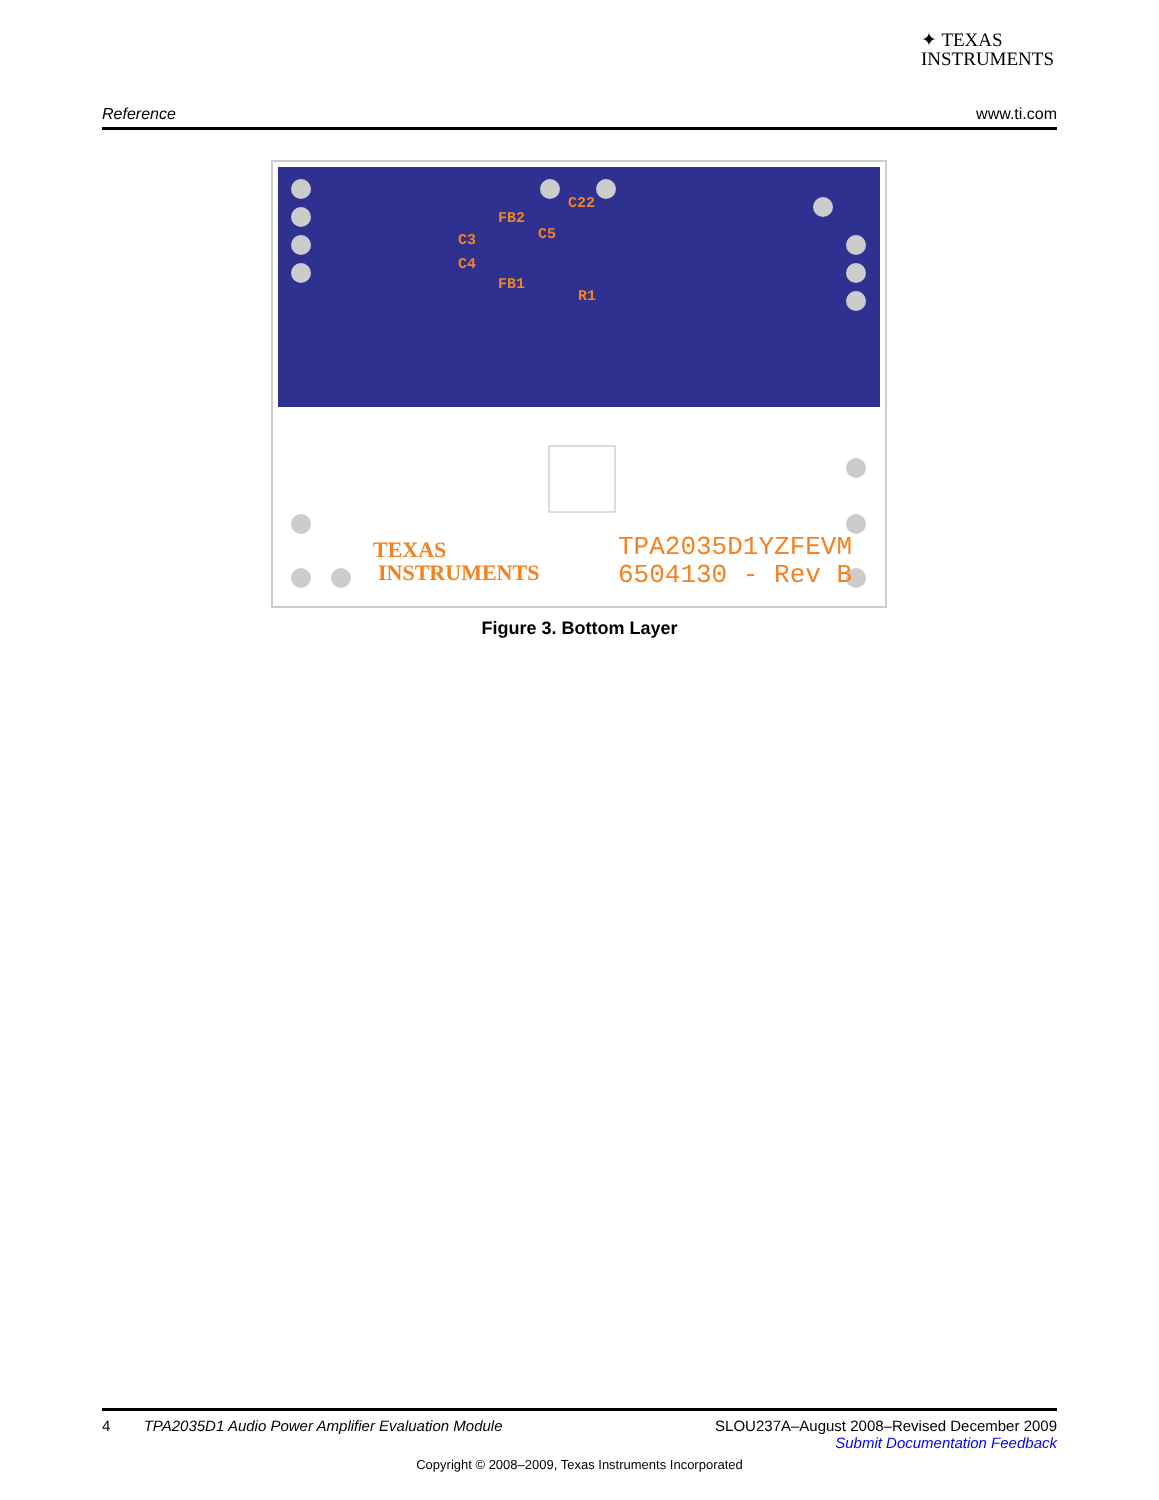✦ TEXAS
INSTRUMENTS
Reference www.ti.com
FB2
C22
C3
C5
C4
FB1
R1
TEXAS
INSTRUMENTS
TPA2035D1YZFEVM
6504130 - Rev B
Figure 3. Bottom Layer
4 TPA2035D1 Audio Power Amplifier Evaluation Module SLOU237A–August 2008–Revised December 2009
Submit Documentation Feedback
Copyright © 2008–2009, Texas Instruments Incorporated